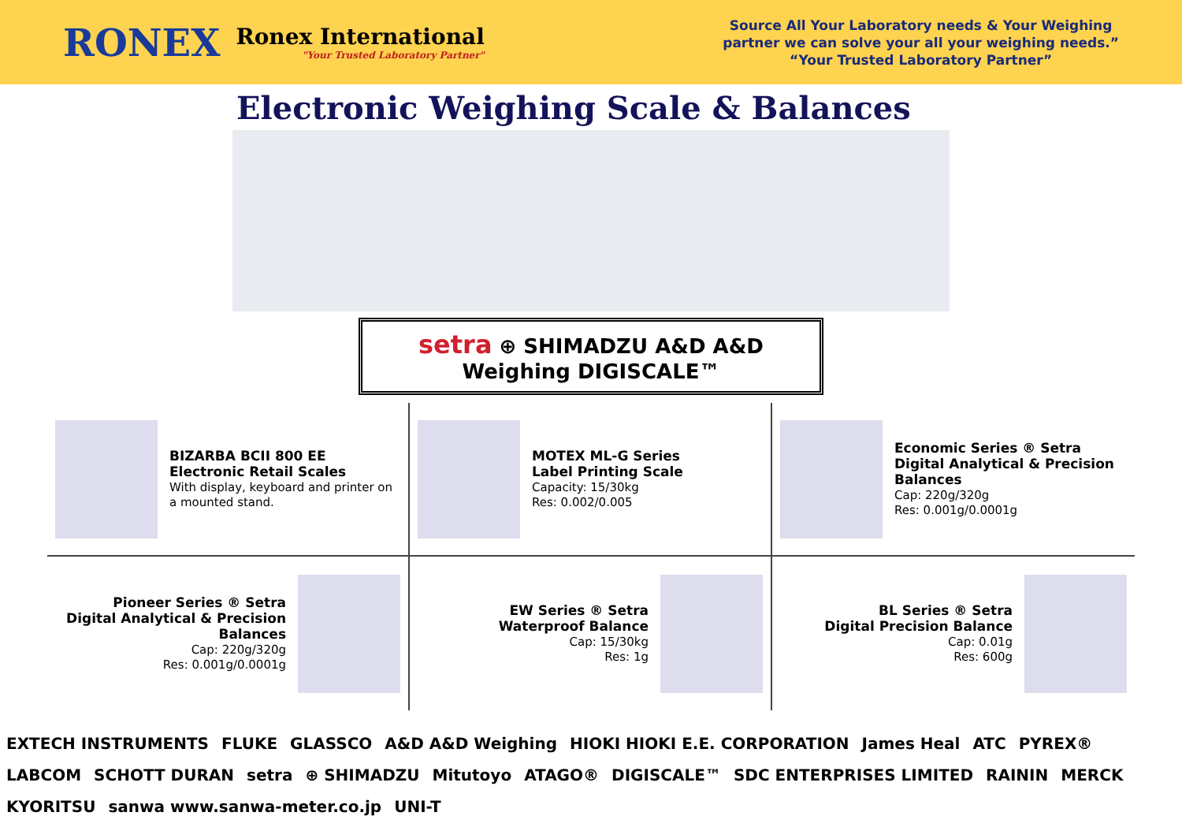RONEX Ronex International
"Your Trusted Laboratory Partner"
Source All Your Laboratory needs & Your Weighing
partner we can solve your all your weighing needs.”
“Your Trusted Laboratory Partner”
Electronic Weighing Scale & Balances
setra ⊕ SHIMADZU A&D A&D Weighing DIGISCALE™
BIZARBA BCII 800 EE
Electronic Retail Scales
With display, keyboard and printer on a mounted stand.
MOTEX ML-G Series
Label Printing Scale
Capacity: 15/30kg
Res: 0.002/0.005
Economic Series ® Setra
Digital Analytical & Precision Balances
Cap: 220g/320g
Res: 0.001g/0.0001g
Pioneer Series ® Setra
Digital Analytical & Precision Balances
Cap: 220g/320g
Res: 0.001g/0.0001g
EW Series ® Setra
Waterproof Balance
Cap: 15/30kg
Res: 1g
BL Series ® Setra
Digital Precision Balance
Cap: 0.01g
Res: 600g
EXTECH INSTRUMENTS FLUKE GLASSCO A&D A&D Weighing HIOKI HIOKI E.E. CORPORATION James Heal ATC PYREX® LABCOM SCHOTT DURAN setra ⊕ SHIMADZU Mitutoyo ATAGO® DIGISCALE™ SDC ENTERPRISES LIMITED RAININ MERCK KYORITSU sanwa www.sanwa-meter.co.jp UNI-T